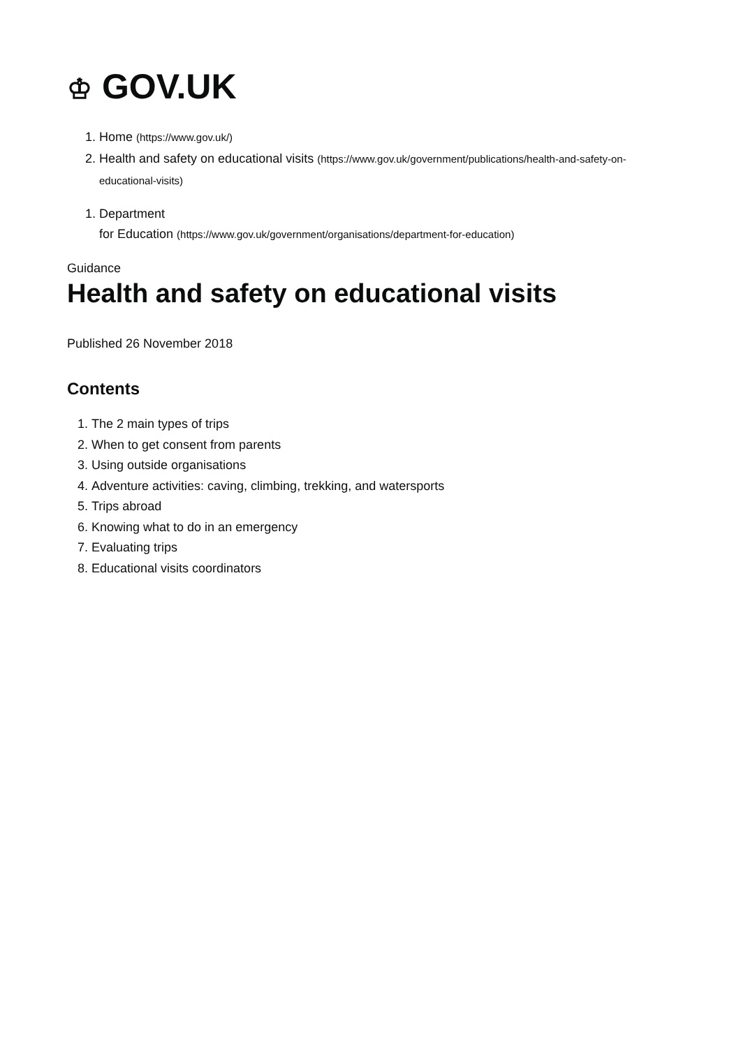♔ GOV.UK
1. Home (https://www.gov.uk/)
2. Health and safety on educational visits (https://www.gov.uk/government/publications/health-and-safety-on-educational-visits)
1. Department
for Education (https://www.gov.uk/government/organisations/department-for-education)
Guidance
Health and safety on educational visits
Published 26 November 2018
Contents
1. The 2 main types of trips
2. When to get consent from parents
3. Using outside organisations
4. Adventure activities: caving, climbing, trekking, and watersports
5. Trips abroad
6. Knowing what to do in an emergency
7. Evaluating trips
8. Educational visits coordinators